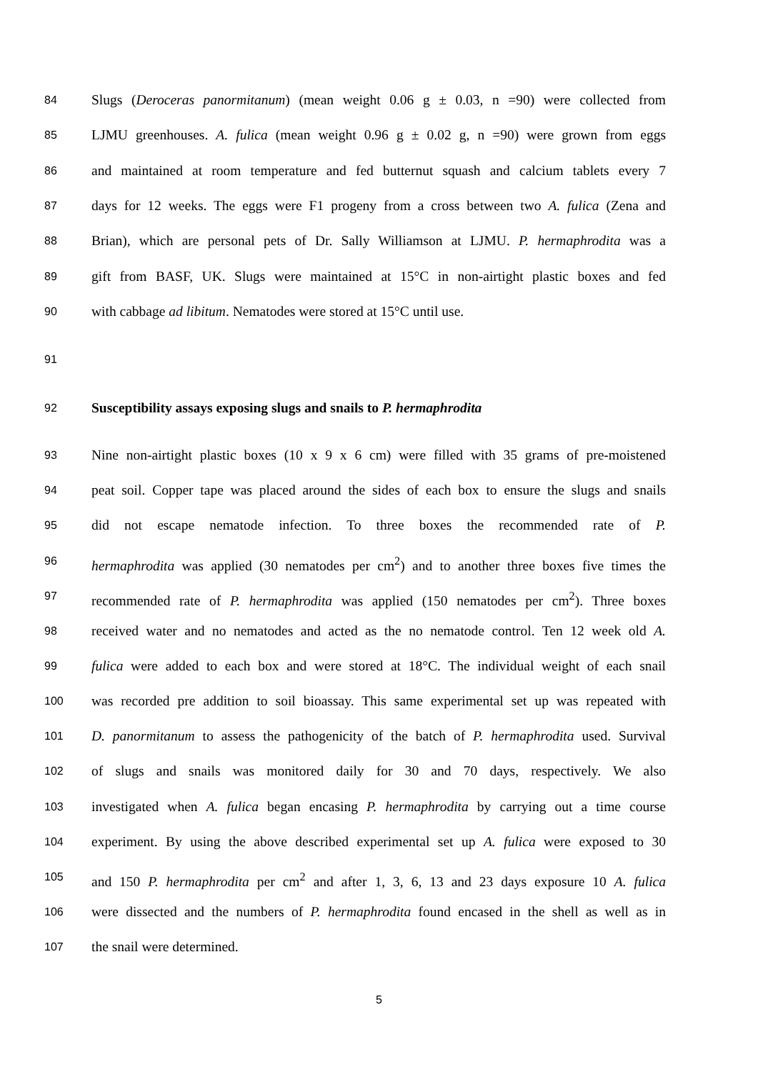84 Slugs (Deroceras panormitanum) (mean weight 0.06 g ± 0.03, n =90) were collected from
85 LJMU greenhouses. A. fulica (mean weight 0.96 g ± 0.02 g, n =90) were grown from eggs
86 and maintained at room temperature and fed butternut squash and calcium tablets every 7
87 days for 12 weeks. The eggs were F1 progeny from a cross between two A. fulica (Zena and
88 Brian), which are personal pets of Dr. Sally Williamson at LJMU. P. hermaphrodita was a
89 gift from BASF, UK. Slugs were maintained at 15°C in non-airtight plastic boxes and fed
90 with cabbage ad libitum. Nematodes were stored at 15°C until use.
91
92 Susceptibility assays exposing slugs and snails to P. hermaphrodita
93 Nine non-airtight plastic boxes (10 x 9 x 6 cm) were filled with 35 grams of pre-moistened
94 peat soil. Copper tape was placed around the sides of each box to ensure the slugs and snails
95 did not escape nematode infection. To three boxes the recommended rate of P.
96 hermaphrodita was applied (30 nematodes per cm<sup>2</sup>) and to another three boxes five times the
97 recommended rate of P. hermaphrodita was applied (150 nematodes per cm<sup>2</sup>). Three boxes
98 received water and no nematodes and acted as the no nematode control. Ten 12 week old A.
99 fulica were added to each box and were stored at 18°C. The individual weight of each snail
100 was recorded pre addition to soil bioassay. This same experimental set up was repeated with
101 D. panormitanum to assess the pathogenicity of the batch of P. hermaphrodita used. Survival
102 of slugs and snails was monitored daily for 30 and 70 days, respectively. We also
103 investigated when A. fulica began encasing P. hermaphrodita by carrying out a time course
104 experiment. By using the above described experimental set up A. fulica were exposed to 30
105 and 150 P. hermaphrodita per cm<sup>2</sup> and after 1, 3, 6, 13 and 23 days exposure 10 A. fulica
106 were dissected and the numbers of P. hermaphrodita found encased in the shell as well as in
107 the snail were determined.
5